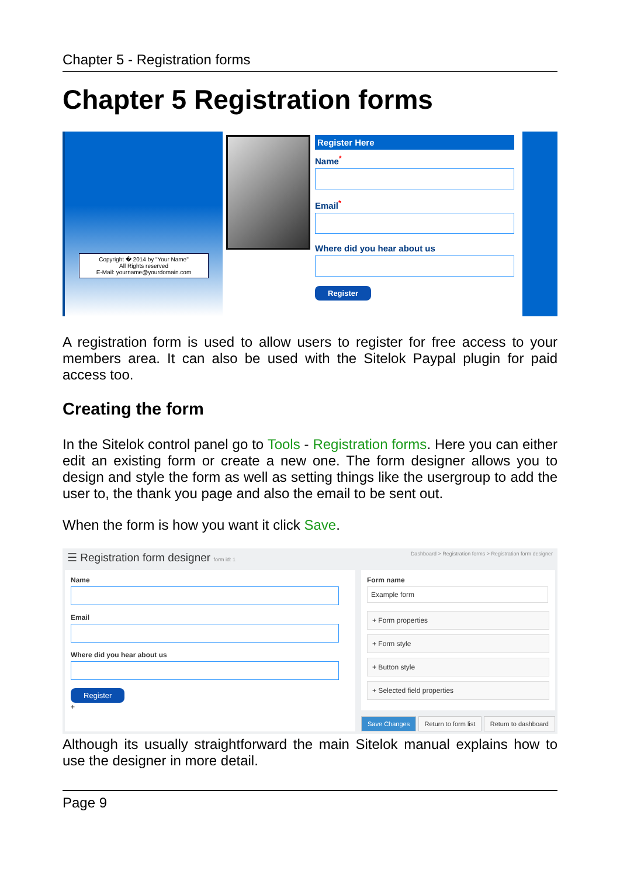Chapter 5 - Registration forms
Chapter 5 Registration forms
Copyright � 2014 by "Your Name"
All Rights reserved
E-Mail: yourname@yourdomain.com
Register Here
Name<sup>*</sup>
Email<sup>*</sup>
Where did you hear about us
Register
A registration form is used to allow users to register for free access to your members area. It can also be used with the Sitelok Paypal plugin for paid access too.
Creating the form
In the Sitelok control panel go to Tools - Registration forms. Here you can either edit an existing form or create a new one. The form designer allows you to design and style the form as well as setting things like the usergroup to add the user to, the thank you page and also the email to be sent out.
When the form is how you want it click Save.
☰ Registration form designer form id: 1 Dashboard > Registration forms > Registration form designer
NameEmailWhere did you hear about us Register
+
Form name
Example form
+ Form properties
+ Form style
+ Button style
+ Selected field properties
Save Changes Return to form list Return to dashboard
Although its usually straightforward the main Sitelok manual explains how to use the designer in more detail.
Page 9